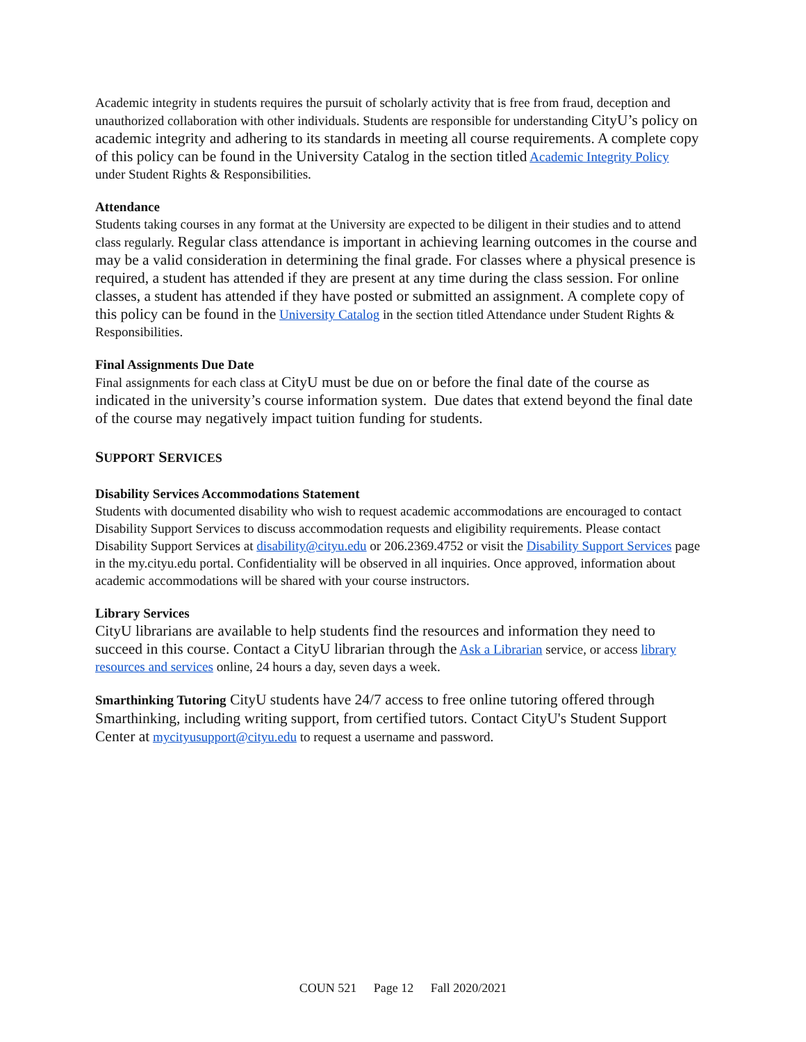Academic integrity in students requires the pursuit of scholarly activity that is free from fraud, deception and unauthorized collaboration with other individuals. Students are responsible for understanding CityU’s policy on academic integrity and adhering to its standards in meeting all course requirements. A complete copy of this policy can be found in the University Catalog in the section titled Academic Integrity Policy under Student Rights & Responsibilities.
Attendance
Students taking courses in any format at the University are expected to be diligent in their studies and to attend class regularly. Regular class attendance is important in achieving learning outcomes in the course and may be a valid consideration in determining the final grade. For classes where a physical presence is required, a student has attended if they are present at any time during the class session. For online classes, a student has attended if they have posted or submitted an assignment. A complete copy of this policy can be found in the University Catalog in the section titled Attendance under Student Rights & Responsibilities.
Final Assignments Due Date
Final assignments for each class at CityU must be due on or before the final date of the course as indicated in the university’s course information system. Due dates that extend beyond the final date of the course may negatively impact tuition funding for students.
SUPPORT SERVICES
Disability Services Accommodations Statement
Students with documented disability who wish to request academic accommodations are encouraged to contact Disability Support Services to discuss accommodation requests and eligibility requirements. Please contact Disability Support Services at disability@cityu.edu or 206.2369.4752 or visit the Disability Support Services page in the my.cityu.edu portal. Confidentiality will be observed in all inquiries. Once approved, information about academic accommodations will be shared with your course instructors.
Library Services
CityU librarians are available to help students find the resources and information they need to succeed in this course. Contact a CityU librarian through the Ask a Librarian service, or access library resources and services online, 24 hours a day, seven days a week.
Smarthinking Tutoring CityU students have 24/7 access to free online tutoring offered through Smarthinking, including writing support, from certified tutors. Contact CityU's Student Support Center at mycityusupport@cityu.edu to request a username and password.
COUN 521 Page 12 Fall 2020/2021